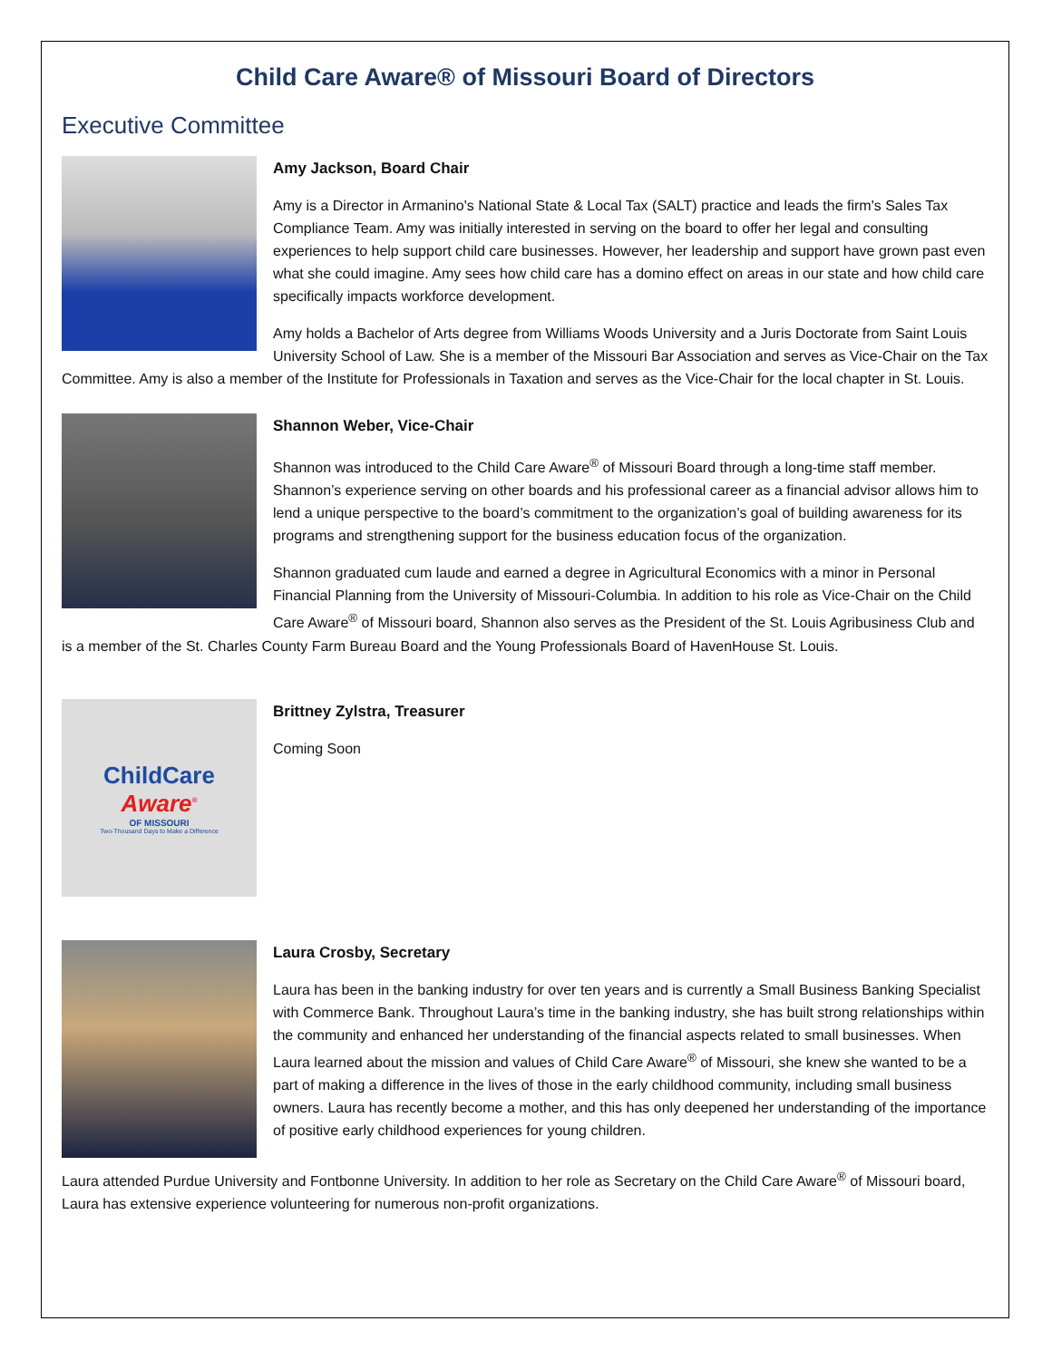Child Care Aware® of Missouri Board of Directors
Executive Committee
Amy Jackson, Board Chair
Amy is a Director in Armanino's National State & Local Tax (SALT) practice and leads the firm's Sales Tax Compliance Team. Amy was initially interested in serving on the board to offer her legal and consulting experiences to help support child care businesses. However, her leadership and support have grown past even what she could imagine. Amy sees how child care has a domino effect on areas in our state and how child care specifically impacts workforce development.
Amy holds a Bachelor of Arts degree from Williams Woods University and a Juris Doctorate from Saint Louis University School of Law. She is a member of the Missouri Bar Association and serves as Vice-Chair on the Tax Committee. Amy is also a member of the Institute for Professionals in Taxation and serves as the Vice-Chair for the local chapter in St. Louis.
Shannon Weber, Vice-Chair
Shannon was introduced to the Child Care Aware<sup>®</sup> of Missouri Board through a long-time staff member. Shannon’s experience serving on other boards and his professional career as a financial advisor allows him to lend a unique perspective to the board’s commitment to the organization’s goal of building awareness for its programs and strengthening support for the business education focus of the organization.
Shannon graduated cum laude and earned a degree in Agricultural Economics with a minor in Personal Financial Planning from the University of Missouri-Columbia. In addition to his role as Vice-Chair on the Child Care Aware<sup>®</sup> of Missouri board, Shannon also serves as the President of the St. Louis Agribusiness Club and is a member of the St. Charles County Farm Bureau Board and the Young Professionals Board of HavenHouse St. Louis.
ChildCare
Aware<sup>®</sup>
OF MISSOURI
Two-Thousand Days to Make a Difference
Brittney Zylstra, Treasurer
Coming Soon
Laura Crosby, Secretary
Laura has been in the banking industry for over ten years and is currently a Small Business Banking Specialist with Commerce Bank. Throughout Laura’s time in the banking industry, she has built strong relationships within the community and enhanced her understanding of the financial aspects related to small businesses. When Laura learned about the mission and values of Child Care Aware<sup>®</sup> of Missouri, she knew she wanted to be a part of making a difference in the lives of those in the early childhood community, including small business owners. Laura has recently become a mother, and this has only deepened her understanding of the importance of positive early childhood experiences for young children.
Laura attended Purdue University and Fontbonne University. In addition to her role as Secretary on the Child Care Aware<sup>®</sup> of Missouri board, Laura has extensive experience volunteering for numerous non-profit organizations.